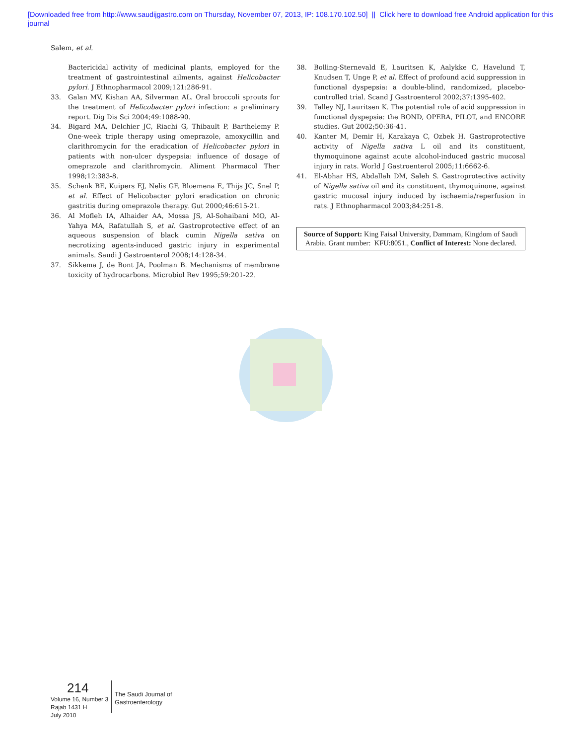[Downloaded free from http://www.saudijgastro.com on Thursday, November 07, 2013, IP: 108.170.102.50] || Click here to download free Android application for this
journal
Salem, et al.
Bactericidal activity of medicinal plants, employed for the treatment of gastrointestinal ailments, against Helicobacter pylori. J Ethnopharmacol 2009;121:286-91.
33. Galan MV, Kishan AA, Silverman AL. Oral broccoli sprouts for the treatment of Helicobacter pylori infection: a preliminary report. Dig Dis Sci 2004;49:1088-90.
34. Bigard MA, Delchier JC, Riachi G, Thibault P, Barthelemy P. One-week triple therapy using omeprazole, amoxycillin and clarithromycin for the eradication of Helicobacter pylori in patients with non-ulcer dyspepsia: influence of dosage of omeprazole and clarithromycin. Aliment Pharmacol Ther 1998;12:383-8.
35. Schenk BE, Kuipers EJ, Nelis GF, Bloemena E, Thijs JC, Snel P, et al. Effect of Helicobacter pylori eradication on chronic gastritis during omeprazole therapy. Gut 2000;46:615-21.
36. Al Mofleh IA, Alhaider AA, Mossa JS, Al-Sohaibani MO, Al-Yahya MA, Rafatullah S, et al. Gastroprotective effect of an aqueous suspension of black cumin Nigella sativa on necrotizing agents-induced gastric injury in experimental animals. Saudi J Gastroenterol 2008;14:128-34.
37. Sikkema J, de Bont JA, Poolman B. Mechanisms of membrane toxicity of hydrocarbons. Microbiol Rev 1995;59:201-22.
38. Bolling-Sternevald E, Lauritsen K, Aalykke C, Havelund T, Knudsen T, Unge P, et al. Effect of profound acid suppression in functional dyspepsia: a double-blind, randomized, placebo-controlled trial. Scand J Gastroenterol 2002;37:1395-402.
39. Talley NJ, Lauritsen K. The potential role of acid suppression in functional dyspepsia: the BOND, OPERA, PILOT, and ENCORE studies. Gut 2002;50:36-41.
40. Kanter M, Demir H, Karakaya C, Ozbek H. Gastroprotective activity of Nigella sativa L oil and its constituent, thymoquinone against acute alcohol-induced gastric mucosal injury in rats. World J Gastroenterol 2005;11:6662-6.
41. El-Abhar HS, Abdallah DM, Saleh S. Gastroprotective activity of Nigella sativa oil and its constituent, thymoquinone, against gastric mucosal injury induced by ischaemia/reperfusion in rats. J Ethnopharmacol 2003;84:251-8.
Source of Support: King Faisal University, Dammam, Kingdom of Saudi Arabia. Grant number: KFU:8051., Conflict of Interest: None declared.
214
Volume 16, Number 3
Rajab 1431 H
July 2010
The Saudi Journal of
Gastroenterology